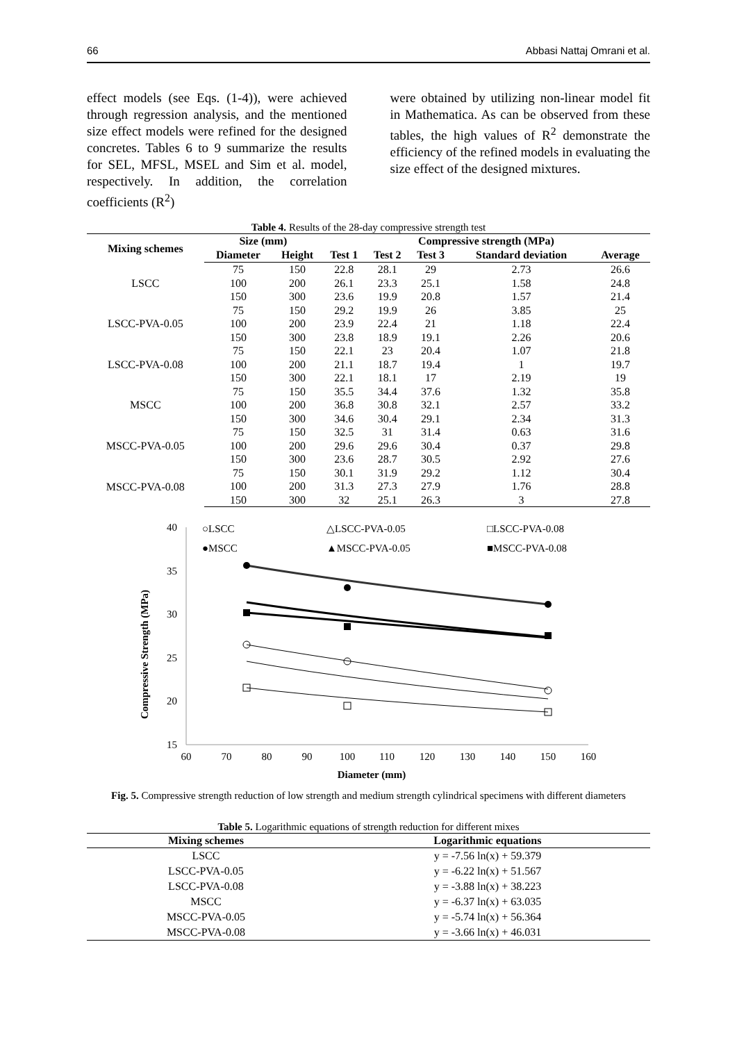66 Abbasi Nattaj Omrani et al.
effect models (see Eqs. (1-4)), were achieved through regression analysis, and the mentioned size effect models were refined for the designed concretes. Tables 6 to 9 summarize the results for SEL, MFSL, MSEL and Sim et al. model, respectively. In addition, the correlation coefficients (R<sup>2</sup>)
were obtained by utilizing non-linear model fit in Mathematica. As can be observed from these tables, the high values of R<sup>2</sup> demonstrate the efficiency of the refined models in evaluating the size effect of the designed mixtures.
Table 4. Results of the 28-day compressive strength test
| Mixing schemes | Size (mm) | | Compressive strength (MPa) | | | | |
| --- | --- | --- | --- | --- | --- | --- | --- |
| | Diameter | Height | Test 1 | Test 2 | Test 3 | Standard deviation | Average |
| LSCC | 75 | 150 | 22.8 | 28.1 | 29 | 2.73 | 26.6 |
| | 100 | 200 | 26.1 | 23.3 | 25.1 | 1.58 | 24.8 |
| | 150 | 300 | 23.6 | 19.9 | 20.8 | 1.57 | 21.4 |
| LSCC-PVA-0.05 | 75 | 150 | 29.2 | 19.9 | 26 | 3.85 | 25 |
| | 100 | 200 | 23.9 | 22.4 | 21 | 1.18 | 22.4 |
| | 150 | 300 | 23.8 | 18.9 | 19.1 | 2.26 | 20.6 |
| LSCC-PVA-0.08 | 75 | 150 | 22.1 | 23 | 20.4 | 1.07 | 21.8 |
| | 100 | 200 | 21.1 | 18.7 | 19.4 | 1 | 19.7 |
| | 150 | 300 | 22.1 | 18.1 | 17 | 2.19 | 19 |
| MSCC | 75 | 150 | 35.5 | 34.4 | 37.6 | 1.32 | 35.8 |
| | 100 | 200 | 36.8 | 30.8 | 32.1 | 2.57 | 33.2 |
| | 150 | 300 | 34.6 | 30.4 | 29.1 | 2.34 | 31.3 |
| MSCC-PVA-0.05 | 75 | 150 | 32.5 | 31 | 31.4 | 0.63 | 31.6 |
| | 100 | 200 | 29.6 | 29.6 | 30.4 | 0.37 | 29.8 |
| | 150 | 300 | 23.6 | 28.7 | 30.5 | 2.92 | 27.6 |
| MSCC-PVA-0.08 | 75 | 150 | 30.1 | 31.9 | 29.2 | 1.12 | 30.4 |
| | 100 | 200 | 31.3 | 27.3 | 27.9 | 1.76 | 28.8 |
| | 150 | 300 | 32 | 25.1 | 26.3 | 3 | 27.8 |
Compressive Strength (MPa)
40
35
30
25
20
15
60
70
80
90
100
110
120
130
140
150
160
Diameter (mm)
○LSCC
△LSCC-PVA-0.05
□LSCC-PVA-0.08
●MSCC
▲MSCC-PVA-0.05
■MSCC-PVA-0.08
Fig. 5. Compressive strength reduction of low strength and medium strength cylindrical specimens with different diameters
Table 5. Logarithmic equations of strength reduction for different mixes
| Mixing schemes | Logarithmic equations |
| --- | --- |
| LSCC | y = -7.56 ln(x) + 59.379 |
| LSCC-PVA-0.05 | y = -6.22 ln(x) + 51.567 |
| LSCC-PVA-0.08 | y = -3.88 ln(x) + 38.223 |
| MSCC | y = -6.37 ln(x) + 63.035 |
| MSCC-PVA-0.05 | y = -5.74 ln(x) + 56.364 |
| MSCC-PVA-0.08 | y = -3.66 ln(x) + 46.031 |